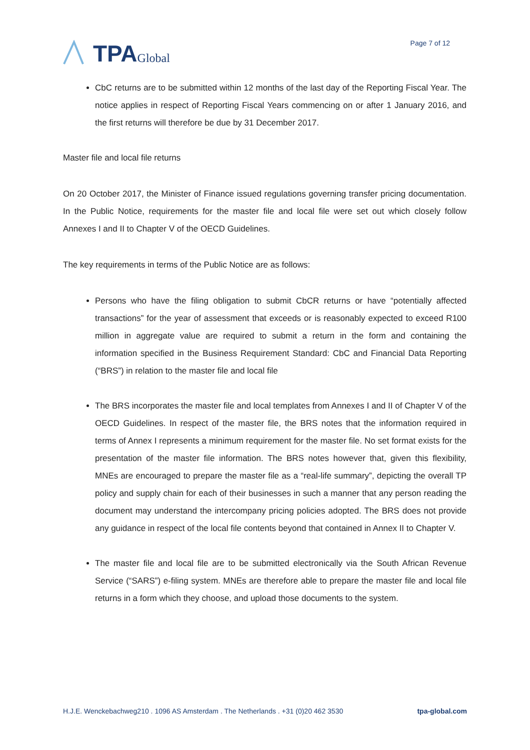TPA Global
Page 7 of 12
CbC returns are to be submitted within 12 months of the last day of the Reporting Fiscal Year. The notice applies in respect of Reporting Fiscal Years commencing on or after 1 January 2016, and the first returns will therefore be due by 31 December 2017.
Master file and local file returns
On 20 October 2017, the Minister of Finance issued regulations governing transfer pricing documentation. In the Public Notice, requirements for the master file and local file were set out which closely follow Annexes I and II to Chapter V of the OECD Guidelines.
The key requirements in terms of the Public Notice are as follows:
Persons who have the filing obligation to submit CbCR returns or have “potentially affected transactions” for the year of assessment that exceeds or is reasonably expected to exceed R100 million in aggregate value are required to submit a return in the form and containing the information specified in the Business Requirement Standard: CbC and Financial Data Reporting (“BRS”) in relation to the master file and local file
The BRS incorporates the master file and local templates from Annexes I and II of Chapter V of the OECD Guidelines. In respect of the master file, the BRS notes that the information required in terms of Annex I represents a minimum requirement for the master file. No set format exists for the presentation of the master file information. The BRS notes however that, given this flexibility, MNEs are encouraged to prepare the master file as a “real-life summary”, depicting the overall TP policy and supply chain for each of their businesses in such a manner that any person reading the document may understand the intercompany pricing policies adopted. The BRS does not provide any guidance in respect of the local file contents beyond that contained in Annex II to Chapter V.
The master file and local file are to be submitted electronically via the South African Revenue Service (“SARS”) e-filing system. MNEs are therefore able to prepare the master file and local file returns in a form which they choose, and upload those documents to the system.
H.J.E. Wenckebachweg210 . 1096 AS Amsterdam . The Netherlands . +31 (0)20 462 3530 tpa-global.com